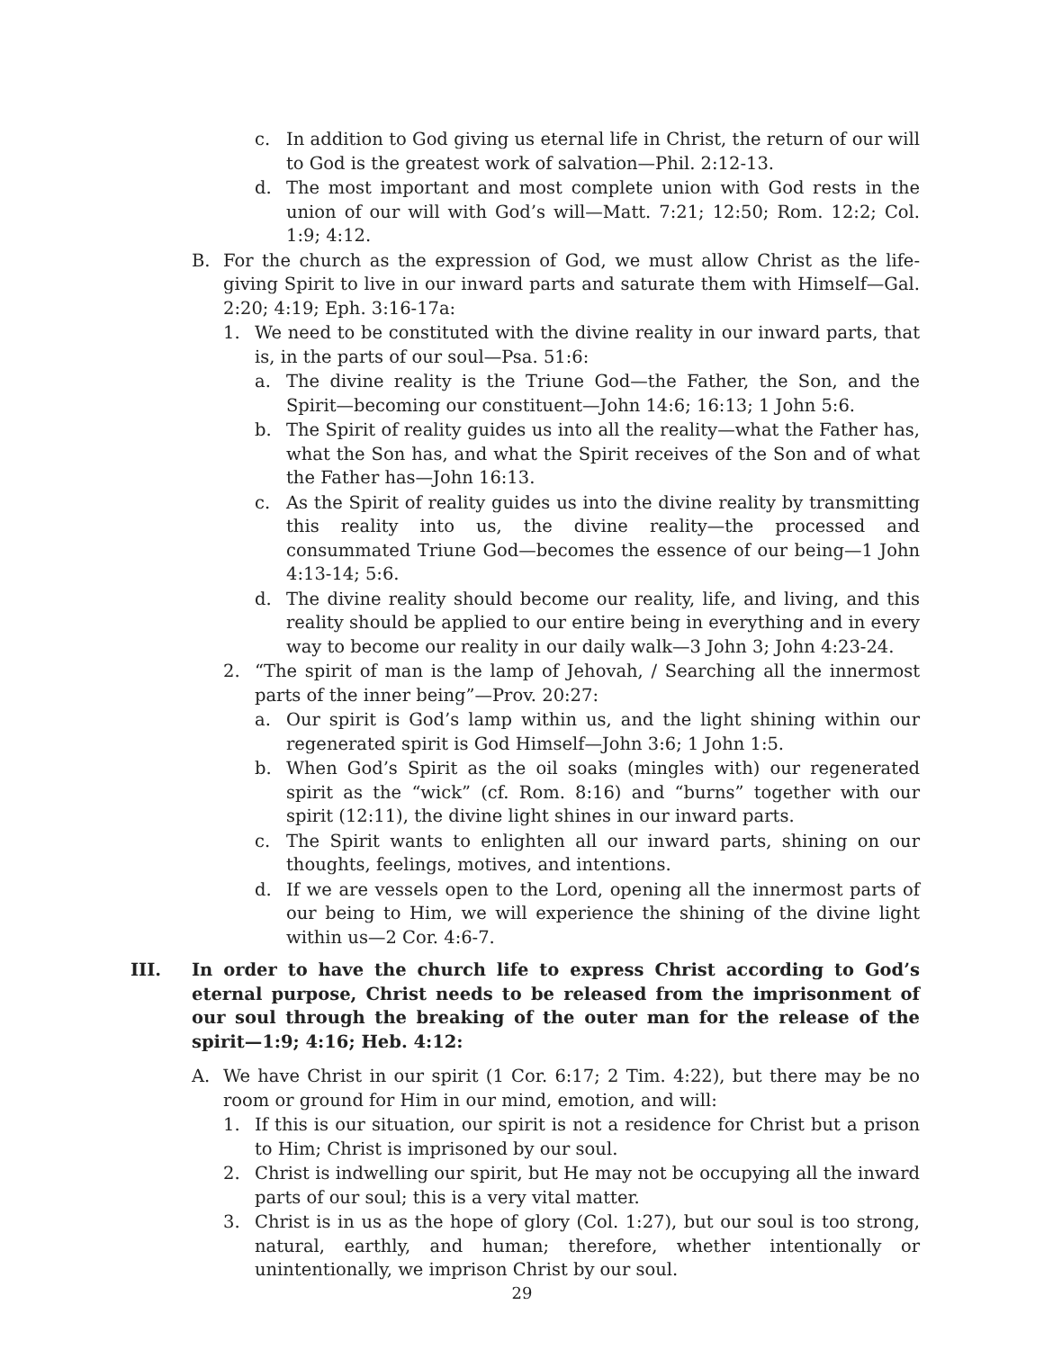c. In addition to God giving us eternal life in Christ, the return of our will to God is the greatest work of salvation—Phil. 2:12-13.
d. The most important and most complete union with God rests in the union of our will with God’s will—Matt. 7:21; 12:50; Rom. 12:2; Col. 1:9; 4:12.
B. For the church as the expression of God, we must allow Christ as the life-giving Spirit to live in our inward parts and saturate them with Himself—Gal. 2:20; 4:19; Eph. 3:16-17a:
1. We need to be constituted with the divine reality in our inward parts, that is, in the parts of our soul—Psa. 51:6:
a. The divine reality is the Triune God—the Father, the Son, and the Spirit—becoming our constituent—John 14:6; 16:13; 1 John 5:6.
b. The Spirit of reality guides us into all the reality—what the Father has, what the Son has, and what the Spirit receives of the Son and of what the Father has—John 16:13.
c. As the Spirit of reality guides us into the divine reality by transmitting this reality into us, the divine reality—the processed and consummated Triune God—becomes the essence of our being—1 John 4:13-14; 5:6.
d. The divine reality should become our reality, life, and living, and this reality should be applied to our entire being in everything and in every way to become our reality in our daily walk—3 John 3; John 4:23-24.
2. “The spirit of man is the lamp of Jehovah, / Searching all the innermost parts of the inner being”—Prov. 20:27:
a. Our spirit is God’s lamp within us, and the light shining within our regenerated spirit is God Himself—John 3:6; 1 John 1:5.
b. When God’s Spirit as the oil soaks (mingles with) our regenerated spirit as the “wick” (cf. Rom. 8:16) and “burns” together with our spirit (12:11), the divine light shines in our inward parts.
c. The Spirit wants to enlighten all our inward parts, shining on our thoughts, feelings, motives, and intentions.
d. If we are vessels open to the Lord, opening all the innermost parts of our being to Him, we will experience the shining of the divine light within us—2 Cor. 4:6-7.
III. In order to have the church life to express Christ according to God’s eternal purpose, Christ needs to be released from the imprisonment of our soul through the breaking of the outer man for the release of the spirit—1:9; 4:16; Heb. 4:12:
A. We have Christ in our spirit (1 Cor. 6:17; 2 Tim. 4:22), but there may be no room or ground for Him in our mind, emotion, and will:
1. If this is our situation, our spirit is not a residence for Christ but a prison to Him; Christ is imprisoned by our soul.
2. Christ is indwelling our spirit, but He may not be occupying all the inward parts of our soul; this is a very vital matter.
3. Christ is in us as the hope of glory (Col. 1:27), but our soul is too strong, natural, earthly, and human; therefore, whether intentionally or unintentionally, we imprison Christ by our soul.
29